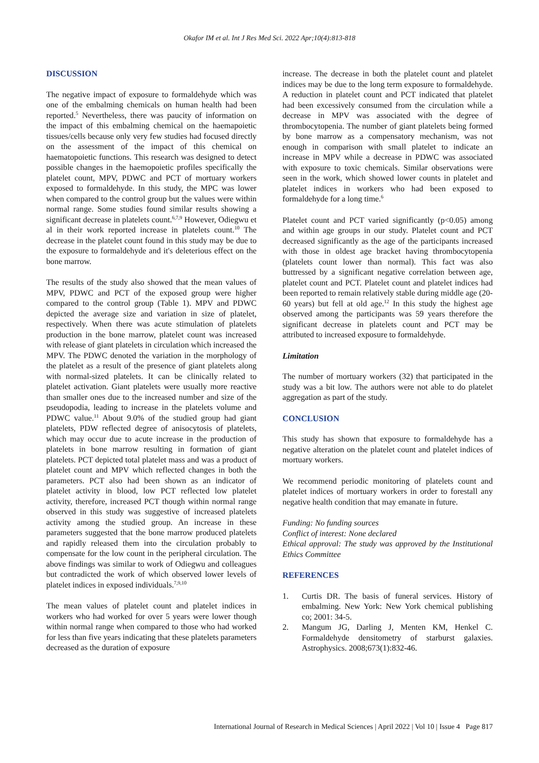Okafor IM et al. Int J Res Med Sci. 2022 Apr;10(4):813-818
DISCUSSION
The negative impact of exposure to formaldehyde which was one of the embalming chemicals on human health had been reported.<sup>5</sup> Nevertheless, there was paucity of information on the impact of this embalming chemical on the haemapoietic tissues/cells because only very few studies had focused directly on the assessment of the impact of this chemical on haematopoietic functions. This research was designed to detect possible changes in the haemopoietic profiles specifically the platelet count, MPV, PDWC and PCT of mortuary workers exposed to formaldehyde. In this study, the MPC was lower when compared to the control group but the values were within normal range. Some studies found similar results showing a significant decrease in platelets count.<sup>6,7,9</sup> However, Odiegwu et al in their work reported increase in platelets count.<sup>10</sup> The decrease in the platelet count found in this study may be due to the exposure to formaldehyde and it's deleterious effect on the bone marrow.
The results of the study also showed that the mean values of MPV, PDWC and PCT of the exposed group were higher compared to the control group (Table 1). MPV and PDWC depicted the average size and variation in size of platelet, respectively. When there was acute stimulation of platelets production in the bone marrow, platelet count was increased with release of giant platelets in circulation which increased the MPV. The PDWC denoted the variation in the morphology of the platelet as a result of the presence of giant platelets along with normal-sized platelets. It can be clinically related to platelet activation. Giant platelets were usually more reactive than smaller ones due to the increased number and size of the pseudopodia, leading to increase in the platelets volume and PDWC value.<sup>11</sup> About 9.0% of the studied group had giant platelets, PDW reflected degree of anisocytosis of platelets, which may occur due to acute increase in the production of platelets in bone marrow resulting in formation of giant platelets. PCT depicted total platelet mass and was a product of platelet count and MPV which reflected changes in both the parameters. PCT also had been shown as an indicator of platelet activity in blood, low PCT reflected low platelet activity, therefore, increased PCT though within normal range observed in this study was suggestive of increased platelets activity among the studied group. An increase in these parameters suggested that the bone marrow produced platelets and rapidly released them into the circulation probably to compensate for the low count in the peripheral circulation. The above findings was similar to work of Odiegwu and colleagues but contradicted the work of which observed lower levels of platelet indices in exposed individuals.<sup>7,9,10</sup>
The mean values of platelet count and platelet indices in workers who had worked for over 5 years were lower though within normal range when compared to those who had worked for less than five years indicating that these platelets parameters decreased as the duration of exposure
increase. The decrease in both the platelet count and platelet indices may be due to the long term exposure to formaldehyde. A reduction in platelet count and PCT indicated that platelet had been excessively consumed from the circulation while a decrease in MPV was associated with the degree of thrombocytopenia. The number of giant platelets being formed by bone marrow as a compensatory mechanism, was not enough in comparison with small platelet to indicate an increase in MPV while a decrease in PDWC was associated with exposure to toxic chemicals. Similar observations were seen in the work, which showed lower counts in platelet and platelet indices in workers who had been exposed to formaldehyde for a long time.<sup>6</sup>
Platelet count and PCT varied significantly (p<0.05) among and within age groups in our study. Platelet count and PCT decreased significantly as the age of the participants increased with those in oldest age bracket having thrombocytopenia (platelets count lower than normal). This fact was also buttressed by a significant negative correlation between age, platelet count and PCT. Platelet count and platelet indices had been reported to remain relatively stable during middle age (20-60 years) but fell at old age.<sup>12</sup> In this study the highest age observed among the participants was 59 years therefore the significant decrease in platelets count and PCT may be attributed to increased exposure to formaldehyde.
Limitation
The number of mortuary workers (32) that participated in the study was a bit low. The authors were not able to do platelet aggregation as part of the study.
CONCLUSION
This study has shown that exposure to formaldehyde has a negative alteration on the platelet count and platelet indices of mortuary workers.
We recommend periodic monitoring of platelets count and platelet indices of mortuary workers in order to forestall any negative health condition that may emanate in future.
Funding: No funding sources
Conflict of interest: None declared
Ethical approval: The study was approved by the Institutional Ethics Committee
REFERENCES
1. Curtis DR. The basis of funeral services. History of embalming. New York: New York chemical publishing co; 2001: 34-5.
2. Mangum JG, Darling J, Menten KM, Henkel C. Formaldehyde densitometry of starburst galaxies. Astrophysics. 2008;673(1):832-46.
International Journal of Research in Medical Sciences | April 2022 | Vol 10 | Issue 4 Page 817